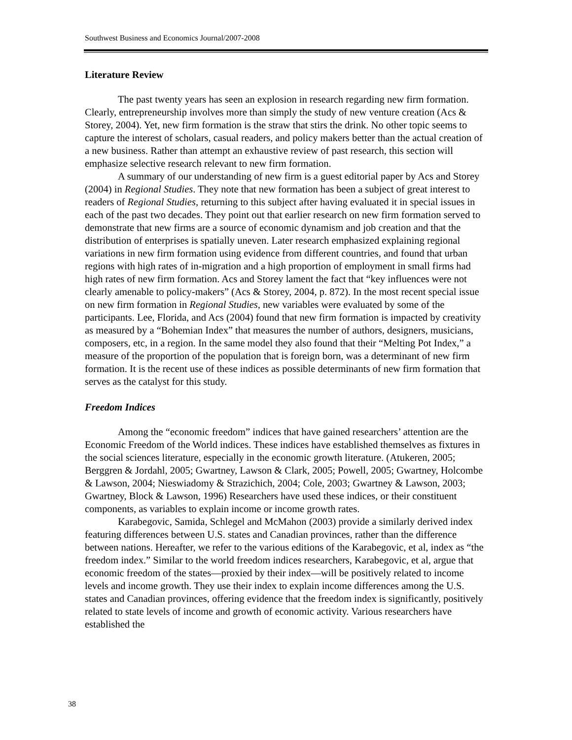Southwest Business and Economics Journal/2007-2008
Literature Review
The past twenty years has seen an explosion in research regarding new firm formation. Clearly, entrepreneurship involves more than simply the study of new venture creation (Acs & Storey, 2004). Yet, new firm formation is the straw that stirs the drink. No other topic seems to capture the interest of scholars, casual readers, and policy makers better than the actual creation of a new business. Rather than attempt an exhaustive review of past research, this section will emphasize selective research relevant to new firm formation.
A summary of our understanding of new firm is a guest editorial paper by Acs and Storey (2004) in Regional Studies. They note that new formation has been a subject of great interest to readers of Regional Studies, returning to this subject after having evaluated it in special issues in each of the past two decades. They point out that earlier research on new firm formation served to demonstrate that new firms are a source of economic dynamism and job creation and that the distribution of enterprises is spatially uneven. Later research emphasized explaining regional variations in new firm formation using evidence from different countries, and found that urban regions with high rates of in-migration and a high proportion of employment in small firms had high rates of new firm formation. Acs and Storey lament the fact that “key influences were not clearly amenable to policy-makers” (Acs & Storey, 2004, p. 872). In the most recent special issue on new firm formation in Regional Studies, new variables were evaluated by some of the participants. Lee, Florida, and Acs (2004) found that new firm formation is impacted by creativity as measured by a “Bohemian Index” that measures the number of authors, designers, musicians, composers, etc, in a region. In the same model they also found that their “Melting Pot Index,” a measure of the proportion of the population that is foreign born, was a determinant of new firm formation. It is the recent use of these indices as possible determinants of new firm formation that serves as the catalyst for this study.
Freedom Indices
Among the “economic freedom” indices that have gained researchers’ attention are the Economic Freedom of the World indices. These indices have established themselves as fixtures in the social sciences literature, especially in the economic growth literature. (Atukeren, 2005; Berggren & Jordahl, 2005; Gwartney, Lawson & Clark, 2005; Powell, 2005; Gwartney, Holcombe & Lawson, 2004; Nieswiadomy & Strazichich, 2004; Cole, 2003; Gwartney & Lawson, 2003; Gwartney, Block & Lawson, 1996) Researchers have used these indices, or their constituent components, as variables to explain income or income growth rates.
Karabegovic, Samida, Schlegel and McMahon (2003) provide a similarly derived index featuring differences between U.S. states and Canadian provinces, rather than the difference between nations. Hereafter, we refer to the various editions of the Karabegovic, et al, index as “the freedom index.” Similar to the world freedom indices researchers, Karabegovic, et al, argue that economic freedom of the states—proxied by their index—will be positively related to income levels and income growth. They use their index to explain income differences among the U.S. states and Canadian provinces, offering evidence that the freedom index is significantly, positively related to state levels of income and growth of economic activity. Various researchers have established the
38